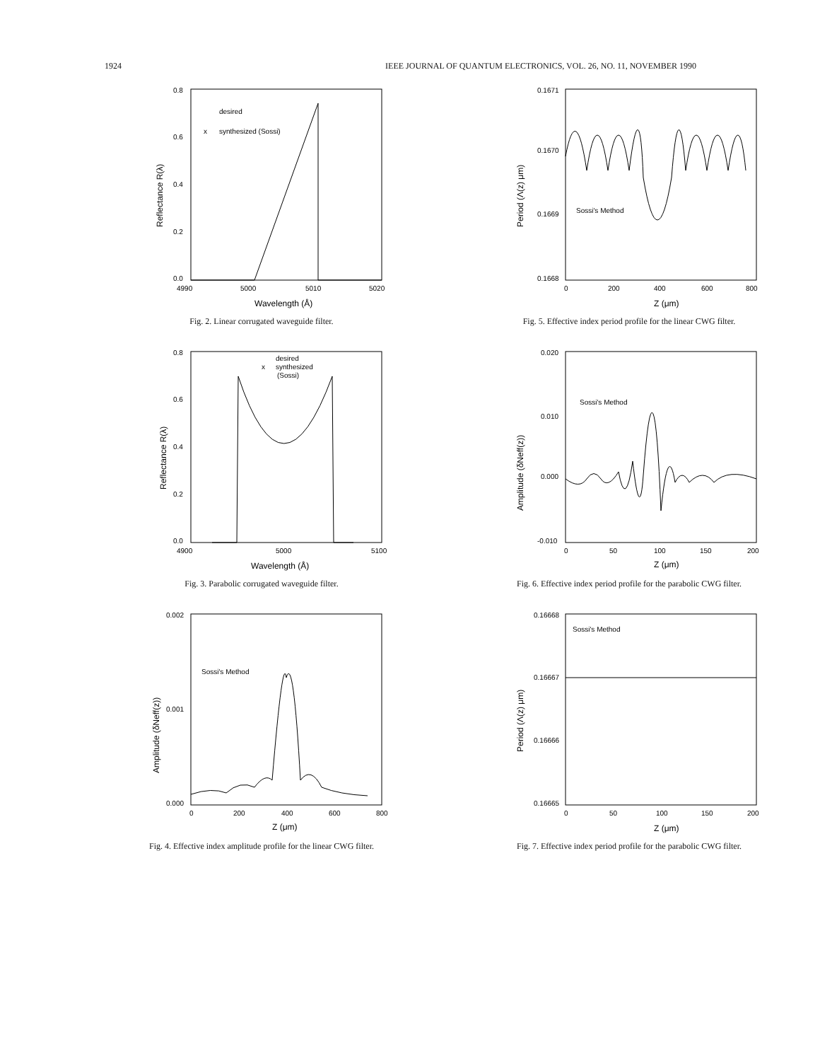1924 IEEE JOURNAL OF QUANTUM ELECTRONICS, VOL. 26, NO. 11, NOVEMBER 1990
0.8
0.6
0.4
0.2
0.0
4990
5000
5010
5020
Wavelength (Å)
Reflectance R(λ)
desired
x
synthesized (Sossi)
Fig. 2. Linear corrugated waveguide filter.
0.1671
0.1670
0.1669
0.1668
0
200
400
600
800
Z (μm)
Period (Λ(z) μm)
Sossi's Method
Fig. 5. Effective index period profile for the linear CWG filter.
0.8
0.6
0.4
0.2
0.0
4900
5000
5100
Wavelength (Å)
Reflectance R(λ)
desired
x
synthesized
(Sossi)
Fig. 3. Parabolic corrugated waveguide filter.
0.020
0.010
0.000
-0.010
0
50
100
150
200
Z (μm)
Amplitude (δNeff(z))
Sossi's Method
Fig. 6. Effective index period profile for the parabolic CWG filter.
0.002
0.001
0.000
0
200
400
600
800
Z (μm)
Amplitude (δNeff(z))
Sossi's Method
Fig. 4. Effective index amplitude profile for the linear CWG filter.
0.16668
0.16667
0.16666
0.16665
0
50
100
150
200
Z (μm)
Period (Λ(z) μm)
Sossi's Method
Fig. 7. Effective index period profile for the parabolic CWG filter.